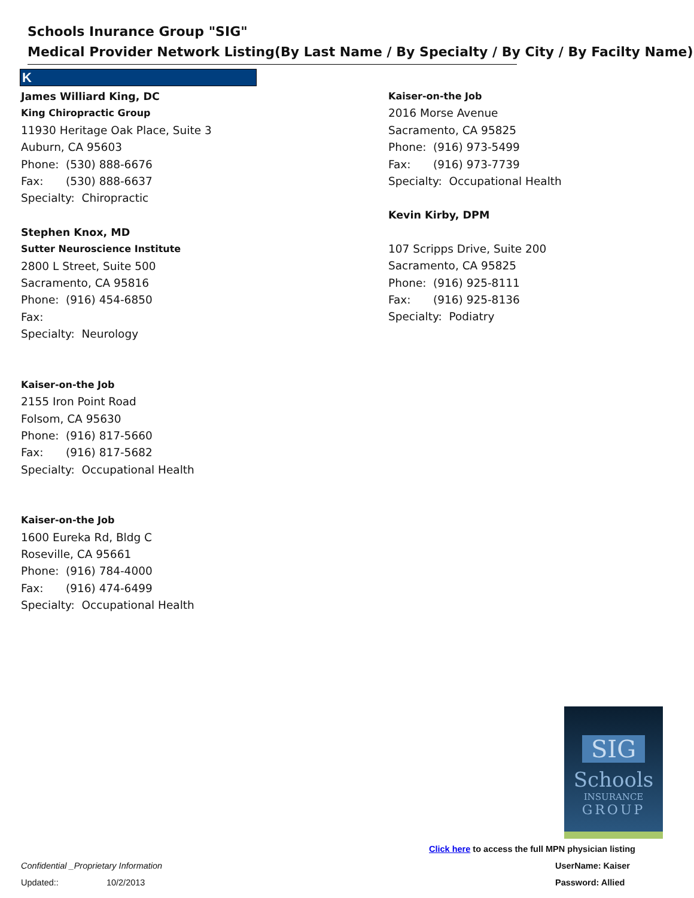Schools Inurance Group "SIG"
Medical Provider Network Listing(By Last Name / By Specialty / By City / By Facilty Name)
K
James Williard King, DC
King Chiropractic Group
11930 Heritage Oak Place, Suite 3
Auburn, CA 95603
Phone: (530) 888-6676
Fax: (530) 888-6637
Specialty: Chiropractic
Stephen Knox, MD
Sutter Neuroscience Institute
2800 L Street, Suite 500
Sacramento, CA 95816
Phone: (916) 454-6850
Fax:
Specialty: Neurology
Kaiser-on-the Job
2155 Iron Point Road
Folsom, CA 95630
Phone: (916) 817-5660
Fax: (916) 817-5682
Specialty: Occupational Health
Kaiser-on-the Job
1600 Eureka Rd, Bldg C
Roseville, CA 95661
Phone: (916) 784-4000
Fax: (916) 474-6499
Specialty: Occupational Health
Kaiser-on-the Job
2016 Morse Avenue
Sacramento, CA 95825
Phone: (916) 973-5499
Fax: (916) 973-7739
Specialty: Occupational Health
Kevin Kirby, DPM
107 Scripps Drive, Suite 200
Sacramento, CA 95825
Phone: (916) 925-8111
Fax: (916) 925-8136
Specialty: Podiatry
SIG
Schools
INSURANCE
GROUP
Click here to access the full MPN physician listing
UserName: Kaiser
Password: Allied
Confidential _Proprietary Information
Updated:: 10/2/2013